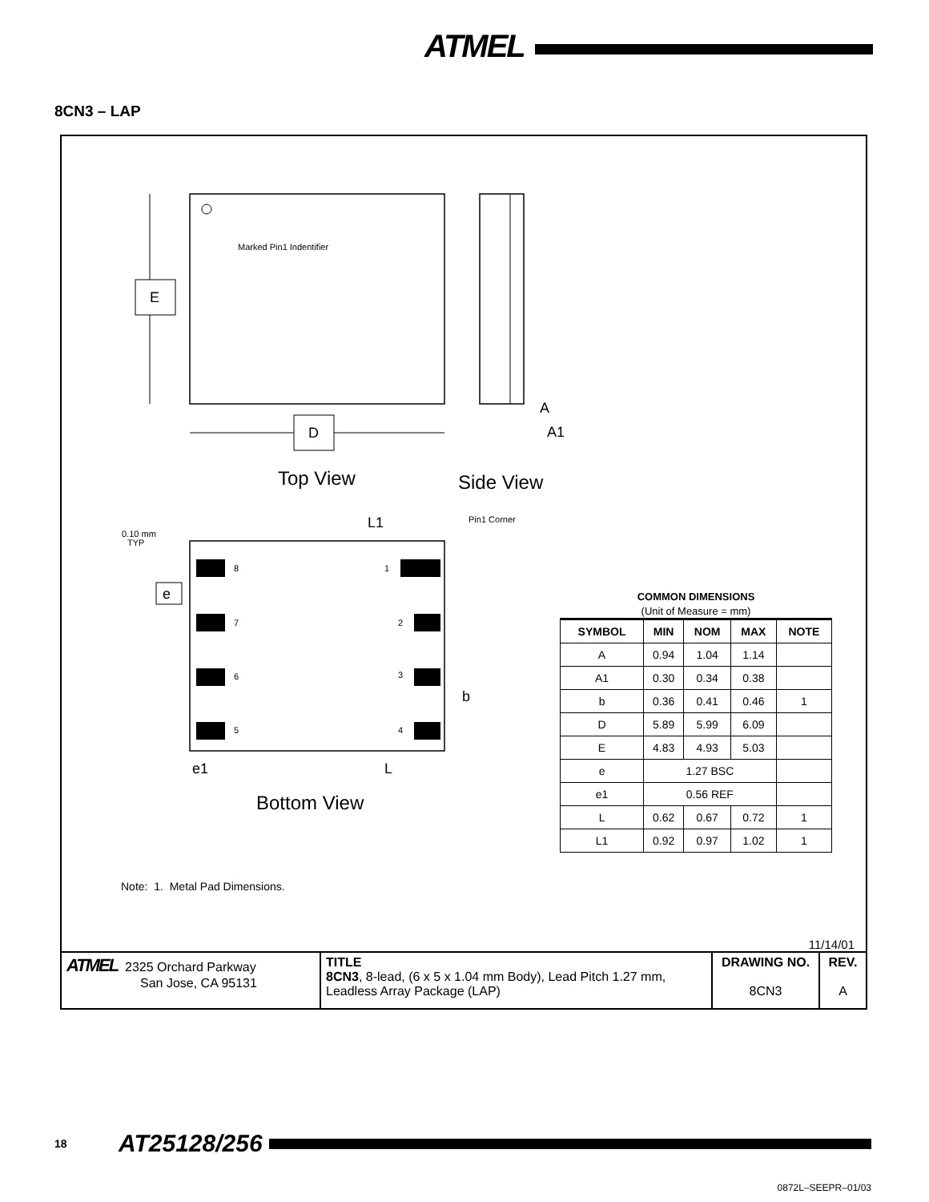ATMEL
8CN3 – LAP
Marked Pin1 Indentifier
E
D
A
A1
Top View
Side View
8
7
6
5
1
2
3
4
0.10 mm
TYP
L1
Pin1 Corner
e
b
e1
L
Bottom View
COMMON DIMENSIONS
(Unit of Measure = mm)
| SYMBOL | MIN | NOM | MAX | NOTE |
| --- | --- | --- | --- | --- |
| A | 0.94 | 1.04 | 1.14 | |
| A1 | 0.30 | 0.34 | 0.38 | |
| b | 0.36 | 0.41 | 0.46 | 1 |
| D | 5.89 | 5.99 | 6.09 | |
| E | 4.83 | 4.93 | 5.03 | |
| e | 1.27 BSC | | | |
| e1 | 0.56 REF | | | |
| L | 0.62 | 0.67 | 0.72 | 1 |
| L1 | 0.92 | 0.97 | 1.02 | 1 |
Note: 1. Metal Pad Dimensions.
11/14/01
| ATMEL 2325 Orchard Parkway San Jose, CA 95131 | TITLE 8CN3 , 8-lead, (6 x 5 x 1.04 mm Body), Lead Pitch 1.27 mm, Leadless Array Package (LAP) | DRAWING NO. 8CN3 | REV. A |
18 AT25128/256
0872L–SEEPR–01/03